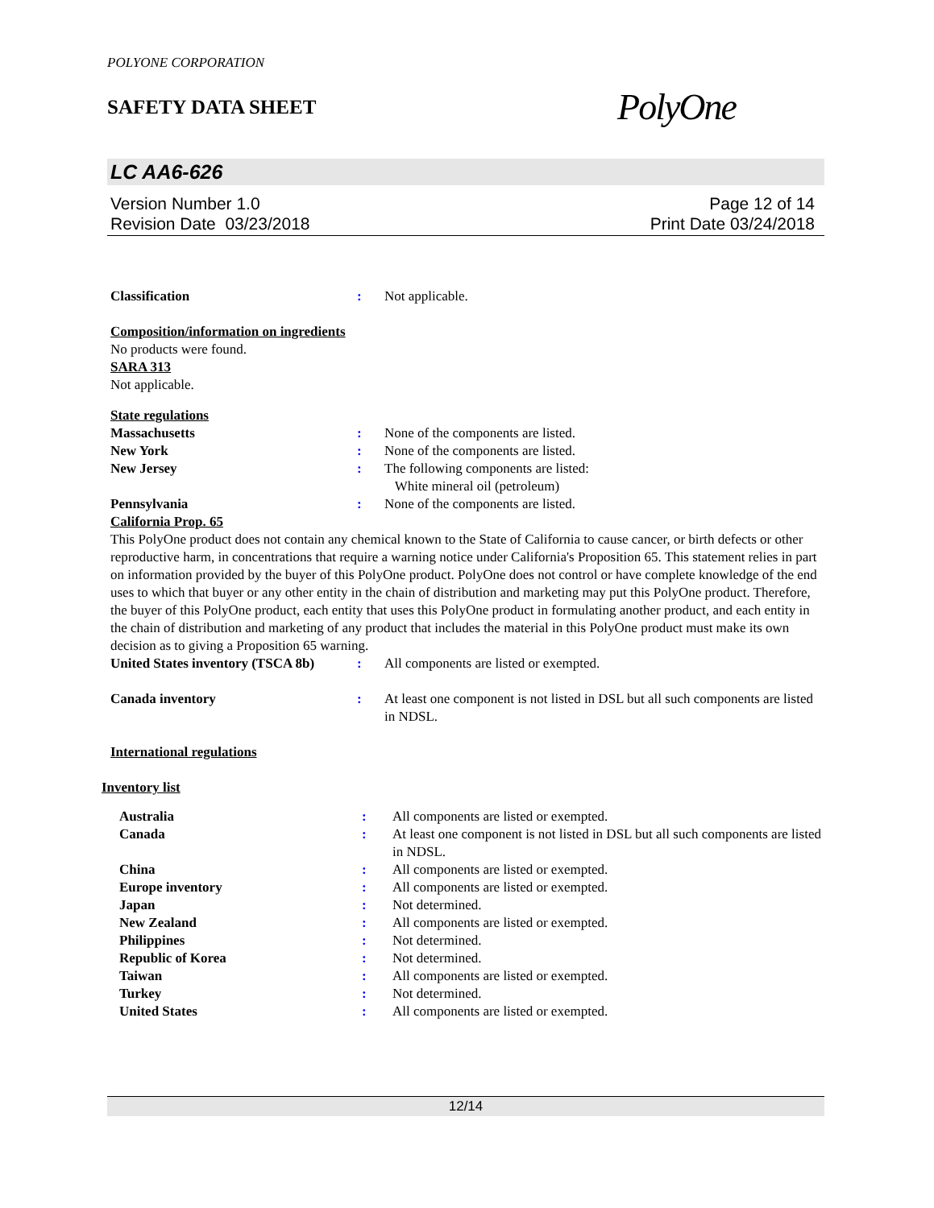POLYONE CORPORATION
SAFETY DATA SHEET
PolyOne
LC AA6-626
Version Number 1.0
Revision Date 03/23/2018
Page 12 of 14
Print Date 03/24/2018
Classification : Not applicable.
Composition/information on ingredients
No products were found.
SARA 313
Not applicable.
State regulations
Massachusetts : None of the components are listed.
New York : None of the components are listed.
New Jersey : The following components are listed:
White mineral oil (petroleum)
Pennsylvania : None of the components are listed.
California Prop. 65
This PolyOne product does not contain any chemical known to the State of California to cause cancer, or birth defects or other reproductive harm, in concentrations that require a warning notice under California's Proposition 65. This statement relies in part on information provided by the buyer of this PolyOne product. PolyOne does not control or have complete knowledge of the end uses to which that buyer or any other entity in the chain of distribution and marketing may put this PolyOne product. Therefore, the buyer of this PolyOne product, each entity that uses this PolyOne product in formulating another product, and each entity in the chain of distribution and marketing of any product that includes the material in this PolyOne product must make its own decision as to giving a Proposition 65 warning.
United States inventory (TSCA 8b)
: All components are listed or exempted.
Canada inventory : At least one component is not listed in DSL but all such components are listed in NDSL.
International regulations
Inventory list
Australia : All components are listed or exempted.
Canada : At least one component is not listed in DSL but all such components are listed in NDSL.
China : All components are listed or exempted.
Europe inventory : All components are listed or exempted.
Japan : Not determined.
New Zealand : All components are listed or exempted.
Philippines : Not determined.
Republic of Korea : Not determined.
Taiwan : All components are listed or exempted.
Turkey : Not determined.
United States : All components are listed or exempted.
12/14